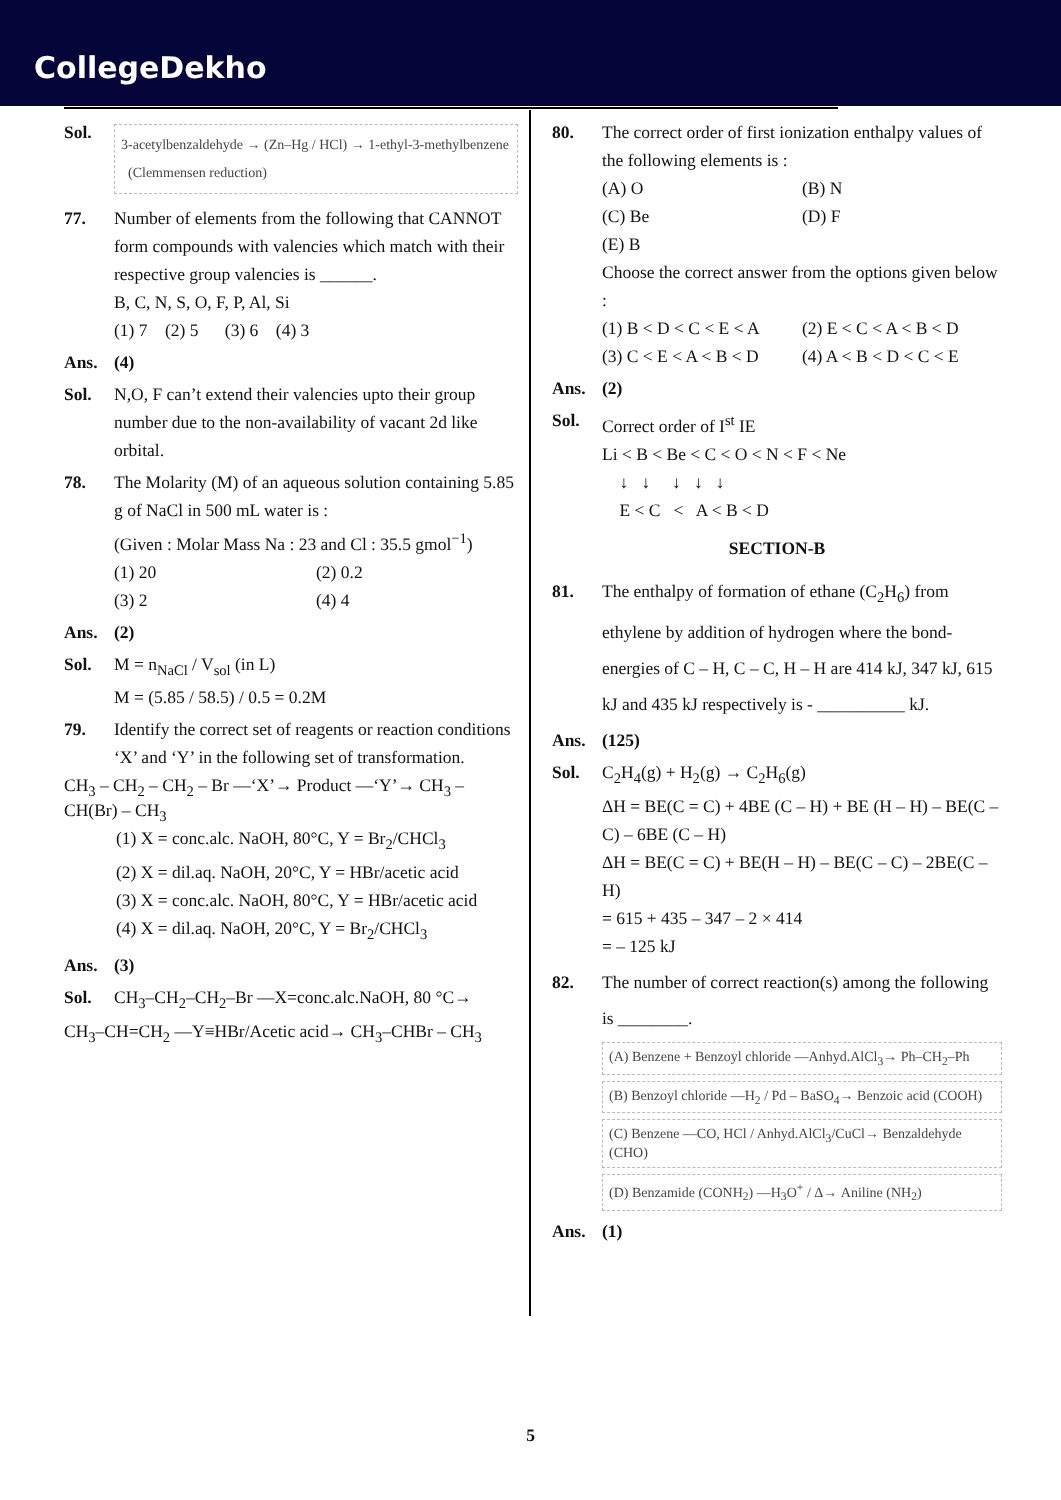CollegeDekho
Sol.
3-acetylbenzaldehyde → (Zn–Hg / HCl) → 1-ethyl-3-methylbenzene (Clemmensen reduction)
77. Number of elements from the following that CANNOT form compounds with valencies which match with their respective group valencies is ______.
B, C, N, S, O, F, P, Al, Si
(1) 7 (2) 5 (3) 6 (4) 3
Ans. (4)
Sol. N,O, F can’t extend their valencies upto their group number due to the non-availability of vacant 2d like orbital.
78. The Molarity (M) of an aqueous solution containing 5.85 g of NaCl in 500 mL water is :
(Given : Molar Mass Na : 23 and Cl : 35.5 gmol<sup>−1</sup>)
(1) 20 (2) 0.2 (3) 2 (4) 4
Ans. (2)
Sol. M = n<sub>NaCl</sub> / V<sub>sol</sub> (in L)
M = (5.85 / 58.5) / 0.5 = 0.2M
79. Identify the correct set of reagents or reaction conditions ‘X’ and ‘Y’ in the following set of transformation.
CH<sub>3</sub> – CH<sub>2</sub> – CH<sub>2</sub> – Br —‘X’→ Product —‘Y’→ CH<sub>3</sub> – CH(Br) – CH<sub>3</sub>
(1) X = conc.alc. NaOH, 80°C, Y = Br<sub>2</sub>/CHCl<sub>3</sub>
(2) X = dil.aq. NaOH, 20°C, Y = HBr/acetic acid
(3) X = conc.alc. NaOH, 80°C, Y = HBr/acetic acid
(4) X = dil.aq. NaOH, 20°C, Y = Br<sub>2</sub>/CHCl<sub>3</sub>
Ans. (3)
Sol. CH<sub>3</sub>–CH<sub>2</sub>–CH<sub>2</sub>–Br —X=conc.alc.NaOH, 80 °C→
CH<sub>3</sub>–CH=CH<sub>2</sub> —Y≡HBr/Acetic acid→ CH<sub>3</sub>–CHBr – CH<sub>3</sub>
80. The correct order of first ionization enthalpy values of the following elements is :
(A) O (B) N (C) Be (D) F (E) B
Choose the correct answer from the options given below :
(1) B < D < C < E < A (2) E < C < A < B < D (3) C < E < A < B < D (4) A < B < D < C < E
Ans. (2)
Sol. Correct order of I<sup>st</sup> IE
Li < B < Be < C < O < N < F < Ne
↓ ↓ ↓ ↓ ↓
E < C < A < B < D
SECTION-B
81. The enthalpy of formation of ethane (C<sub>2</sub>H<sub>6</sub>) from ethylene by addition of hydrogen where the bond-energies of C – H, C – C, H – H are 414 kJ, 347 kJ, 615 kJ and 435 kJ respectively is - __________ kJ.
Ans. (125)
Sol. C<sub>2</sub>H<sub>4</sub>(g) + H<sub>2</sub>(g) → C<sub>2</sub>H<sub>6</sub>(g)
ΔH = BE(C = C) + 4BE (C – H) + BE (H – H) – BE(C – C) – 6BE (C – H)
ΔH = BE(C = C) + BE(H – H) – BE(C – C) – 2BE(C – H)
= 615 + 435 – 347 – 2 × 414
= – 125 kJ
82. The number of correct reaction(s) among the following is ________.
(A) Benzene + Benzoyl chloride —Anhyd.AlCl<sub>3</sub>→ Ph–CH<sub>2</sub>–Ph
(B) Benzoyl chloride —H<sub>2</sub> / Pd – BaSO<sub>4</sub>→ Benzoic acid (COOH)
(C) Benzene —CO, HCl / Anhyd.AlCl<sub>3</sub>/CuCl→ Benzaldehyde (CHO)
(D) Benzamide (CONH<sub>2</sub>) —H<sub>3</sub>O<sup>+</sup> / Δ→ Aniline (NH<sub>2</sub>)
Ans. (1)
5